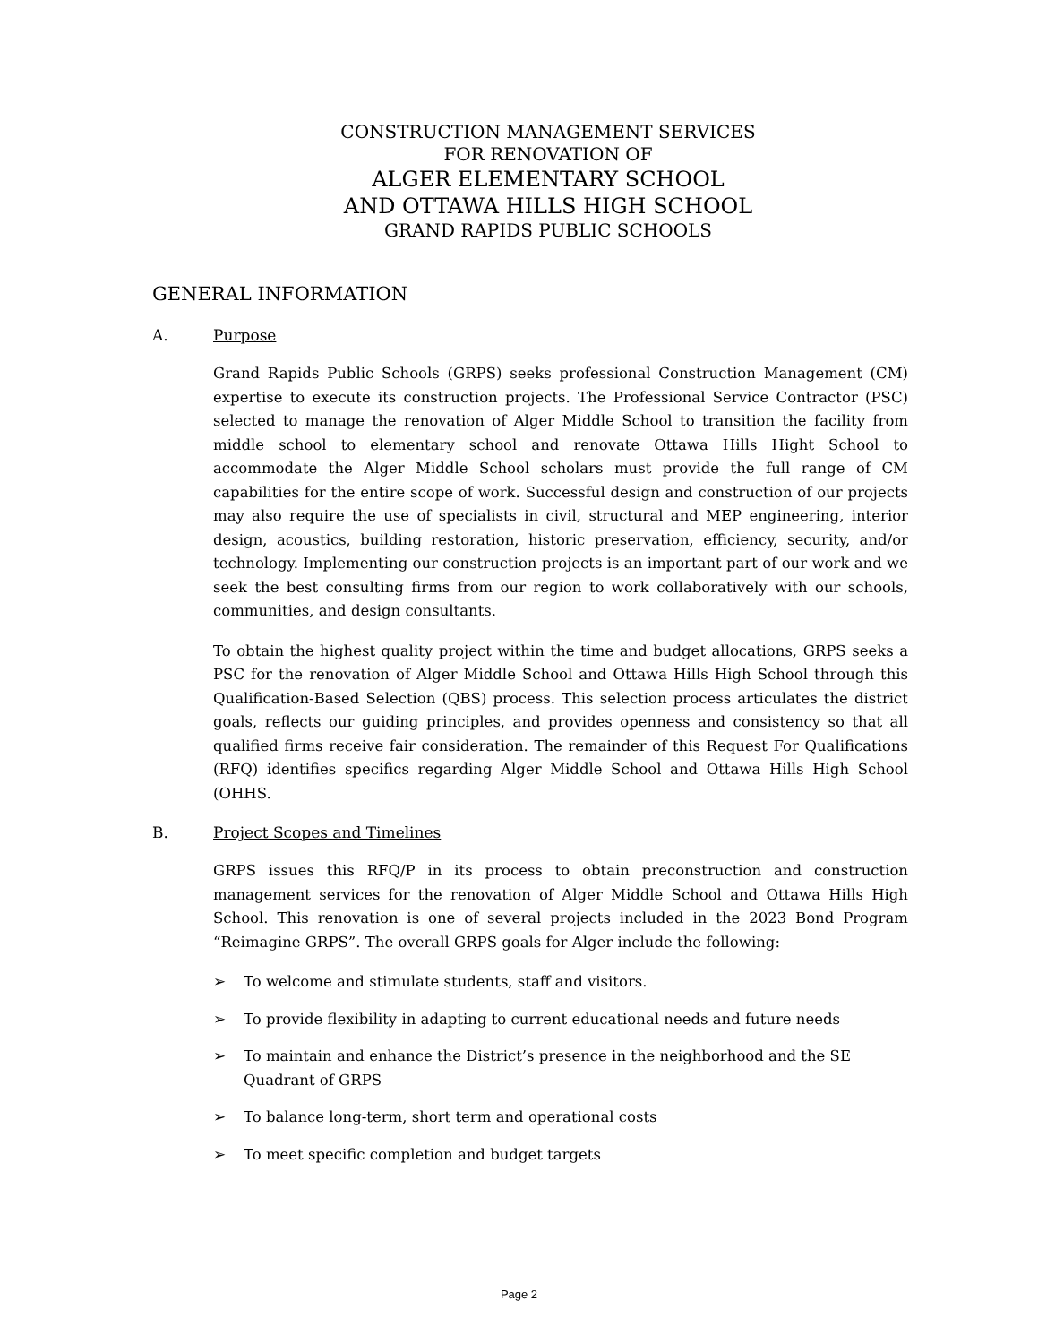CONSTRUCTION MANAGEMENT SERVICES
FOR RENOVATION OF
ALGER ELEMENTARY SCHOOL
AND OTTAWA HILLS HIGH SCHOOL
GRAND RAPIDS PUBLIC SCHOOLS
GENERAL INFORMATION
A. Purpose
Grand Rapids Public Schools (GRPS) seeks professional Construction Management (CM) expertise to execute its construction projects. The Professional Service Contractor (PSC) selected to manage the renovation of Alger Middle School to transition the facility from middle school to elementary school and renovate Ottawa Hills Hight School to accommodate the Alger Middle School scholars must provide the full range of CM capabilities for the entire scope of work. Successful design and construction of our projects may also require the use of specialists in civil, structural and MEP engineering, interior design, acoustics, building restoration, historic preservation, efficiency, security, and/or technology. Implementing our construction projects is an important part of our work and we seek the best consulting firms from our region to work collaboratively with our schools, communities, and design consultants.
To obtain the highest quality project within the time and budget allocations, GRPS seeks a PSC for the renovation of Alger Middle School and Ottawa Hills High School through this Qualification-Based Selection (QBS) process. This selection process articulates the district goals, reflects our guiding principles, and provides openness and consistency so that all qualified firms receive fair consideration. The remainder of this Request For Qualifications (RFQ) identifies specifics regarding Alger Middle School and Ottawa Hills High School (OHHS.
B. Project Scopes and Timelines
GRPS issues this RFQ/P in its process to obtain preconstruction and construction management services for the renovation of Alger Middle School and Ottawa Hills High School. This renovation is one of several projects included in the 2023 Bond Program “Reimagine GRPS”. The overall GRPS goals for Alger include the following:
➢ To welcome and stimulate students, staff and visitors.
➢ To provide flexibility in adapting to current educational needs and future needs
➢ To maintain and enhance the District’s presence in the neighborhood and the SE Quadrant of GRPS
➢ To balance long-term, short term and operational costs
➢ To meet specific completion and budget targets
Page 2